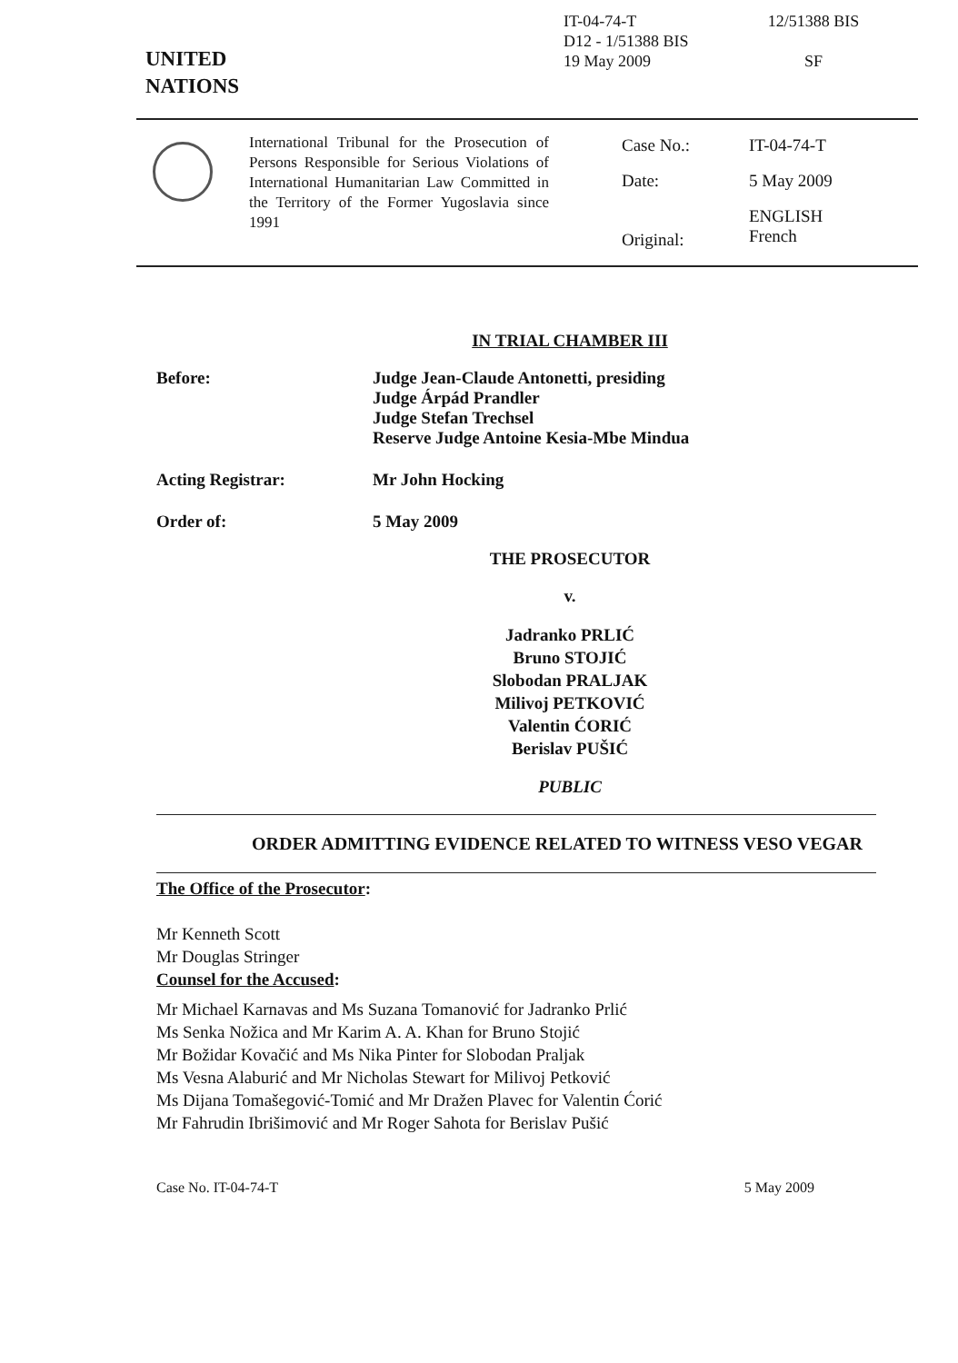UNITED
NATIONS
IT-04-74-T
D12 - 1/51388 BIS
19 May 2009
12/51388 BIS
SF
International Tribunal for the Prosecution of Persons Responsible for Serious Violations of International Humanitarian Law Committed in the Territory of the Former Yugoslavia since 1991
| Case No.: | IT-04-74-T |
| Date: | 5 May 2009 |
| Original: | ENGLISH French |
IN TRIAL CHAMBER III
Before: Judge Jean-Claude Antonetti, presiding
Judge Árpád Prandler
Judge Stefan Trechsel
Reserve Judge Antoine Kesia-Mbe Mindua
Acting Registrar: Mr John Hocking
Order of: 5 May 2009
THE PROSECUTOR
v.
Jadranko PRLIĆ
Bruno STOJIĆ
Slobodan PRALJAK
Milivoj PETKOVIĆ
Valentin ĆORIĆ
Berislav PUŠIĆ
PUBLIC
ORDER ADMITTING EVIDENCE RELATED TO WITNESS VESO VEGAR
The Office of the Prosecutor:
Mr Kenneth Scott
Mr Douglas Stringer
Counsel for the Accused:
Mr Michael Karnavas and Ms Suzana Tomanović for Jadranko Prlić
Ms Senka Nožica and Mr Karim A. A. Khan for Bruno Stojić
Mr Božidar Kovačić and Ms Nika Pinter for Slobodan Praljak
Ms Vesna Alaburić and Mr Nicholas Stewart for Milivoj Petković
Ms Dijana Tomašegović-Tomić and Mr Dražen Plavec for Valentin Ćorić
Mr Fahrudin Ibrišimović and Mr Roger Sahota for Berislav Pušić
Case No. IT-04-74-T 5 May 2009